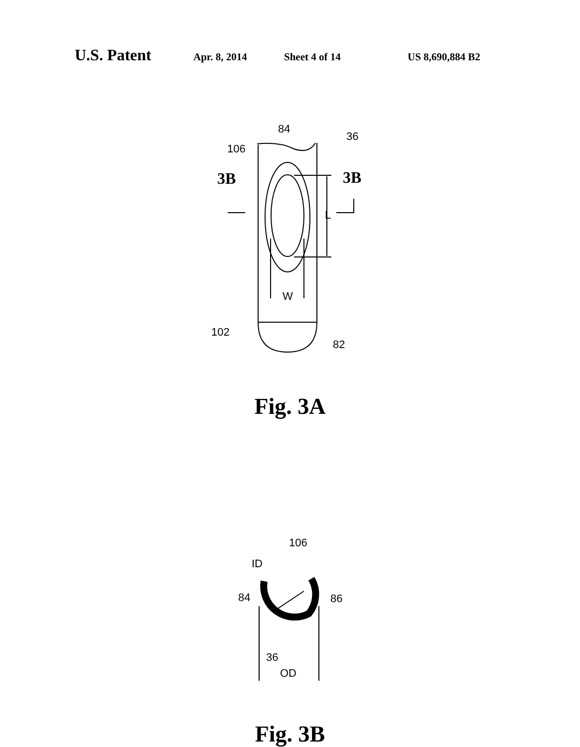U.S. Patent Apr. 8, 2014 Sheet 4 of 14 US 8,690,884 B2
84
36
106
3B
3B
L
W
102
82
Fig. 3A
106
ID
84
86
36
OD
Fig. 3B